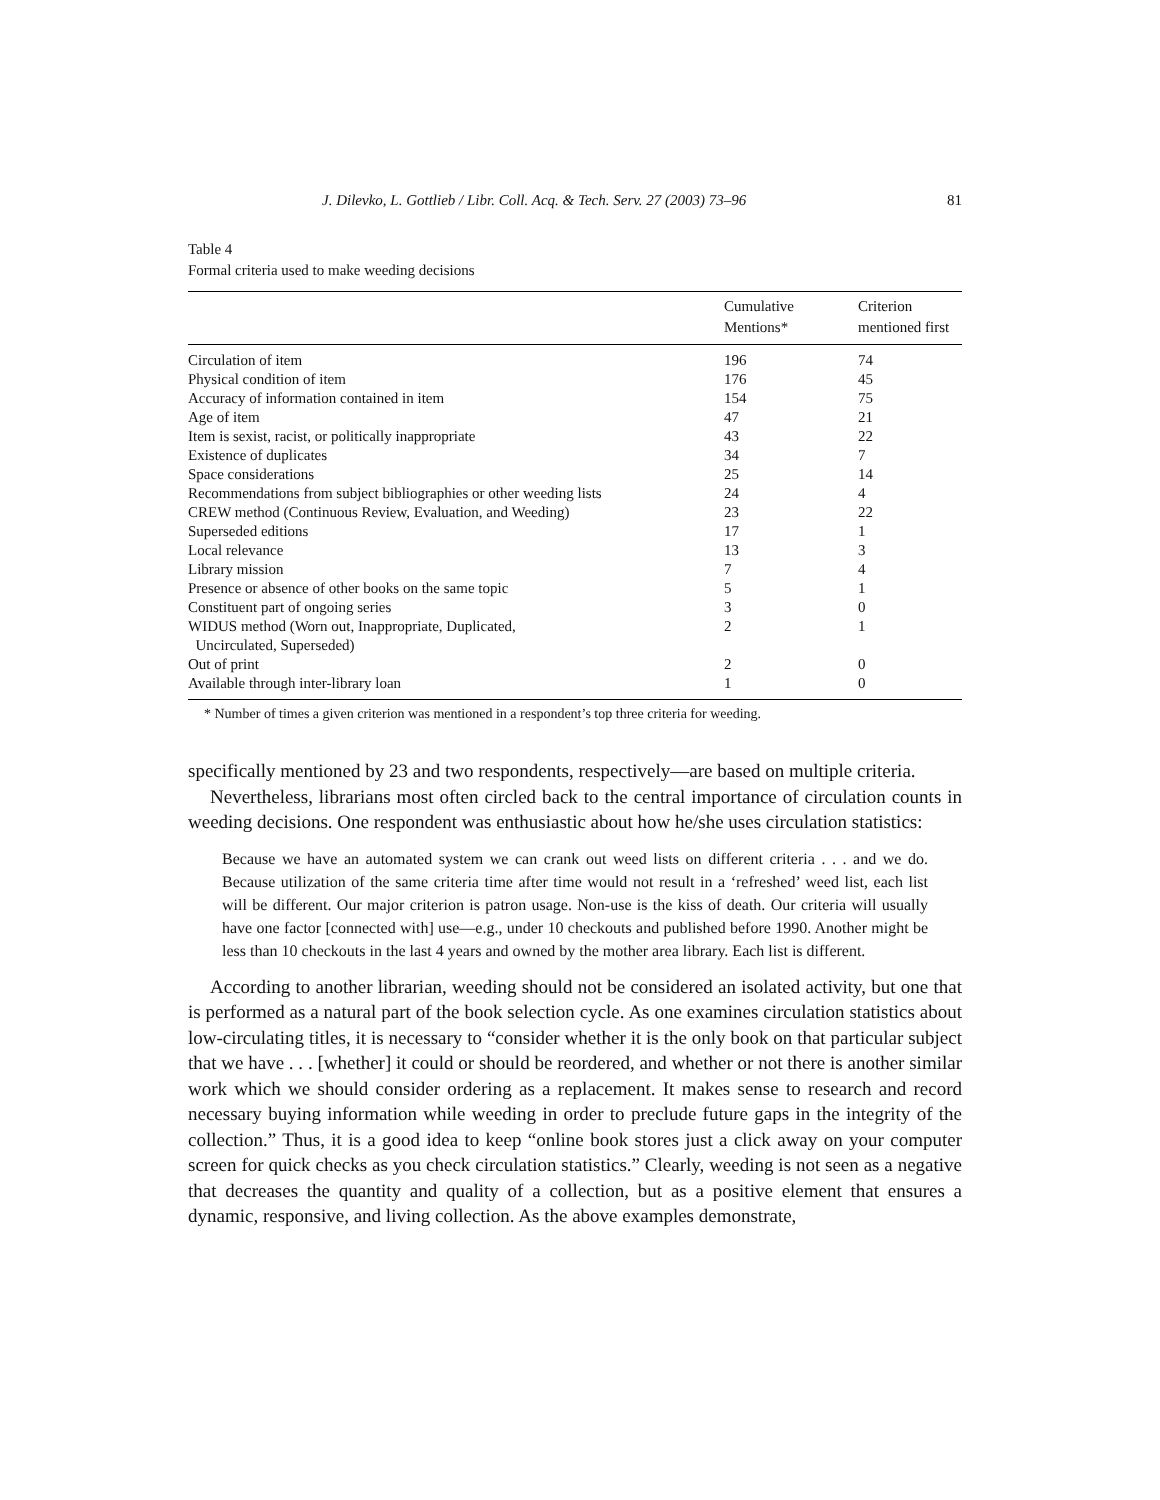J. Dilevko, L. Gottlieb / Libr. Coll. Acq. & Tech. Serv. 27 (2003) 73–96 81
Table 4
Formal criteria used to make weeding decisions
| | Cumulative Mentions* | Criterion mentioned first |
| --- | --- | --- |
| Circulation of item | 196 | 74 |
| Physical condition of item | 176 | 45 |
| Accuracy of information contained in item | 154 | 75 |
| Age of item | 47 | 21 |
| Item is sexist, racist, or politically inappropriate | 43 | 22 |
| Existence of duplicates | 34 | 7 |
| Space considerations | 25 | 14 |
| Recommendations from subject bibliographies or other weeding lists | 24 | 4 |
| CREW method (Continuous Review, Evaluation, and Weeding) | 23 | 22 |
| Superseded editions | 17 | 1 |
| Local relevance | 13 | 3 |
| Library mission | 7 | 4 |
| Presence or absence of other books on the same topic | 5 | 1 |
| Constituent part of ongoing series | 3 | 0 |
| WIDUS method (Worn out, Inappropriate, Duplicated, Uncirculated, Superseded) | 2 | 1 |
| Out of print | 2 | 0 |
| Available through inter-library loan | 1 | 0 |
* Number of times a given criterion was mentioned in a respondent’s top three criteria for weeding.
specifically mentioned by 23 and two respondents, respectively—are based on multiple criteria.
Nevertheless, librarians most often circled back to the central importance of circulation counts in weeding decisions. One respondent was enthusiastic about how he/she uses circulation statistics:
Because we have an automated system we can crank out weed lists on different criteria . . . and we do. Because utilization of the same criteria time after time would not result in a ‘refreshed’ weed list, each list will be different. Our major criterion is patron usage. Non-use is the kiss of death. Our criteria will usually have one factor [connected with] use—e.g., under 10 checkouts and published before 1990. Another might be less than 10 checkouts in the last 4 years and owned by the mother area library. Each list is different.
According to another librarian, weeding should not be considered an isolated activity, but one that is performed as a natural part of the book selection cycle. As one examines circulation statistics about low-circulating titles, it is necessary to “consider whether it is the only book on that particular subject that we have . . . [whether] it could or should be reordered, and whether or not there is another similar work which we should consider ordering as a replacement. It makes sense to research and record necessary buying information while weeding in order to preclude future gaps in the integrity of the collection.” Thus, it is a good idea to keep “online book stores just a click away on your computer screen for quick checks as you check circulation statistics.” Clearly, weeding is not seen as a negative that decreases the quantity and quality of a collection, but as a positive element that ensures a dynamic, responsive, and living collection. As the above examples demonstrate,